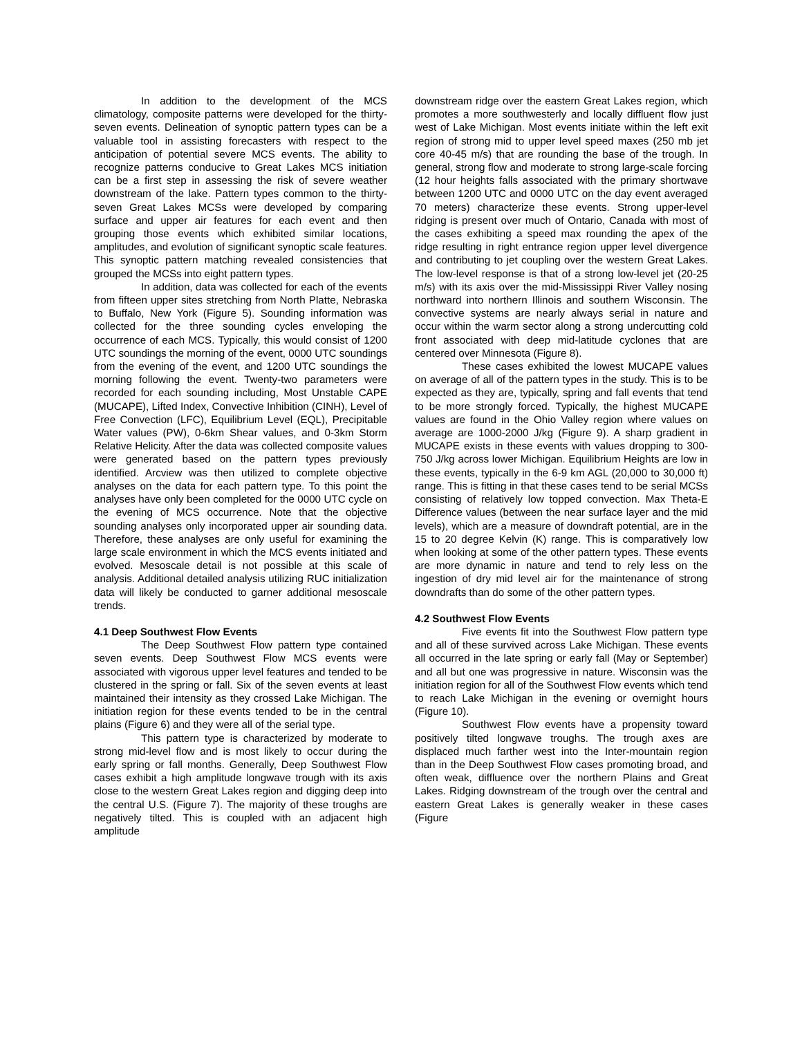In addition to the development of the MCS climatology, composite patterns were developed for the thirty-seven events. Delineation of synoptic pattern types can be a valuable tool in assisting forecasters with respect to the anticipation of potential severe MCS events. The ability to recognize patterns conducive to Great Lakes MCS initiation can be a first step in assessing the risk of severe weather downstream of the lake. Pattern types common to the thirty-seven Great Lakes MCSs were developed by comparing surface and upper air features for each event and then grouping those events which exhibited similar locations, amplitudes, and evolution of significant synoptic scale features. This synoptic pattern matching revealed consistencies that grouped the MCSs into eight pattern types.
In addition, data was collected for each of the events from fifteen upper sites stretching from North Platte, Nebraska to Buffalo, New York (Figure 5). Sounding information was collected for the three sounding cycles enveloping the occurrence of each MCS. Typically, this would consist of 1200 UTC soundings the morning of the event, 0000 UTC soundings from the evening of the event, and 1200 UTC soundings the morning following the event. Twenty-two parameters were recorded for each sounding including, Most Unstable CAPE (MUCAPE), Lifted Index, Convective Inhibition (CINH), Level of Free Convection (LFC), Equilibrium Level (EQL), Precipitable Water values (PW), 0-6km Shear values, and 0-3km Storm Relative Helicity. After the data was collected composite values were generated based on the pattern types previously identified. Arcview was then utilized to complete objective analyses on the data for each pattern type. To this point the analyses have only been completed for the 0000 UTC cycle on the evening of MCS occurrence. Note that the objective sounding analyses only incorporated upper air sounding data. Therefore, these analyses are only useful for examining the large scale environment in which the MCS events initiated and evolved. Mesoscale detail is not possible at this scale of analysis. Additional detailed analysis utilizing RUC initialization data will likely be conducted to garner additional mesoscale trends.
4.1 Deep Southwest Flow Events
The Deep Southwest Flow pattern type contained seven events. Deep Southwest Flow MCS events were associated with vigorous upper level features and tended to be clustered in the spring or fall. Six of the seven events at least maintained their intensity as they crossed Lake Michigan. The initiation region for these events tended to be in the central plains (Figure 6) and they were all of the serial type.
This pattern type is characterized by moderate to strong mid-level flow and is most likely to occur during the early spring or fall months. Generally, Deep Southwest Flow cases exhibit a high amplitude longwave trough with its axis close to the western Great Lakes region and digging deep into the central U.S. (Figure 7). The majority of these troughs are negatively tilted. This is coupled with an adjacent high amplitude
downstream ridge over the eastern Great Lakes region, which promotes a more southwesterly and locally diffluent flow just west of Lake Michigan. Most events initiate within the left exit region of strong mid to upper level speed maxes (250 mb jet core 40-45 m/s) that are rounding the base of the trough. In general, strong flow and moderate to strong large-scale forcing (12 hour heights falls associated with the primary shortwave between 1200 UTC and 0000 UTC on the day event averaged 70 meters) characterize these events. Strong upper-level ridging is present over much of Ontario, Canada with most of the cases exhibiting a speed max rounding the apex of the ridge resulting in right entrance region upper level divergence and contributing to jet coupling over the western Great Lakes. The low-level response is that of a strong low-level jet (20-25 m/s) with its axis over the mid-Mississippi River Valley nosing northward into northern Illinois and southern Wisconsin. The convective systems are nearly always serial in nature and occur within the warm sector along a strong undercutting cold front associated with deep mid-latitude cyclones that are centered over Minnesota (Figure 8).
These cases exhibited the lowest MUCAPE values on average of all of the pattern types in the study. This is to be expected as they are, typically, spring and fall events that tend to be more strongly forced. Typically, the highest MUCAPE values are found in the Ohio Valley region where values on average are 1000-2000 J/kg (Figure 9). A sharp gradient in MUCAPE exists in these events with values dropping to 300-750 J/kg across lower Michigan. Equilibrium Heights are low in these events, typically in the 6-9 km AGL (20,000 to 30,000 ft) range. This is fitting in that these cases tend to be serial MCSs consisting of relatively low topped convection. Max Theta-E Difference values (between the near surface layer and the mid levels), which are a measure of downdraft potential, are in the 15 to 20 degree Kelvin (K) range. This is comparatively low when looking at some of the other pattern types. These events are more dynamic in nature and tend to rely less on the ingestion of dry mid level air for the maintenance of strong downdrafts than do some of the other pattern types.
4.2 Southwest Flow Events
Five events fit into the Southwest Flow pattern type and all of these survived across Lake Michigan. These events all occurred in the late spring or early fall (May or September) and all but one was progressive in nature. Wisconsin was the initiation region for all of the Southwest Flow events which tend to reach Lake Michigan in the evening or overnight hours (Figure 10).
Southwest Flow events have a propensity toward positively tilted longwave troughs. The trough axes are displaced much farther west into the Inter-mountain region than in the Deep Southwest Flow cases promoting broad, and often weak, diffluence over the northern Plains and Great Lakes. Ridging downstream of the trough over the central and eastern Great Lakes is generally weaker in these cases (Figure